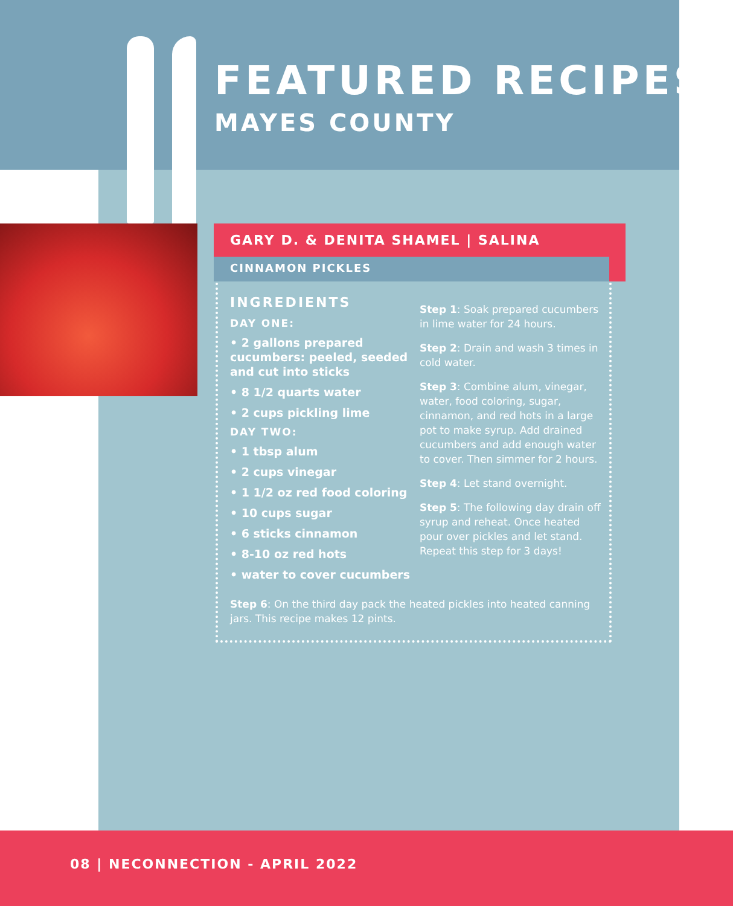FEATURED RECIPES
MAYES COUNTY
GARY D. & DENITA SHAMEL | SALINA
CINNAMON PICKLES
INGREDIENTS
DAY ONE:
• 2 gallons prepared cucumbers: peeled, seeded and cut into sticks
• 8 1/2 quarts water
• 2 cups pickling lime
DAY TWO:
• 1 tbsp alum
• 2 cups vinegar
• 1 1/2 oz red food coloring
• 10 cups sugar
• 6 sticks cinnamon
• 8-10 oz red hots
• water to cover cucumbers
Step 1: Soak prepared cucumbers in lime water for 24 hours.
Step 2: Drain and wash 3 times in cold water.
Step 3: Combine alum, vinegar, water, food coloring, sugar, cinnamon, and red hots in a large pot to make syrup. Add drained cucumbers and add enough water to cover. Then simmer for 2 hours.
Step 4: Let stand overnight.
Step 5: The following day drain off syrup and reheat. Once heated pour over pickles and let stand. Repeat this step for 3 days!
Step 6: On the third day pack the heated pickles into heated canning jars. This recipe makes 12 pints.
08 | NECONNECTION - APRIL 2022